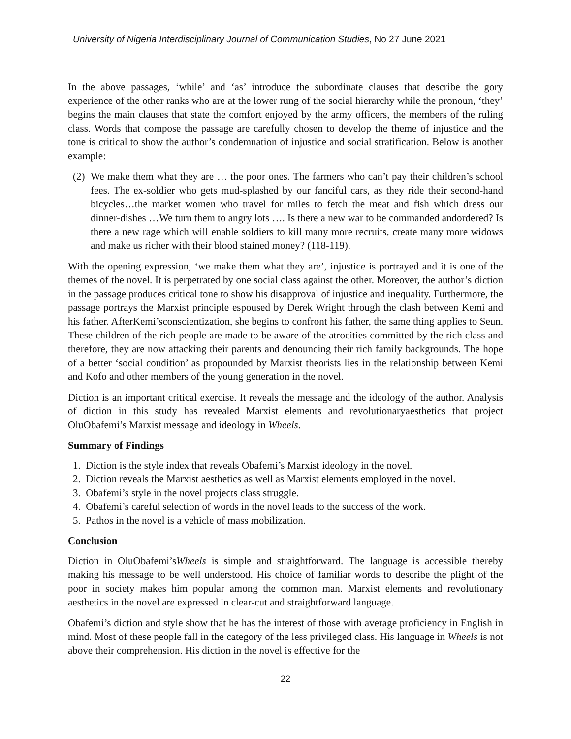University of Nigeria Interdisciplinary Journal of Communication Studies, No 27 June 2021
In the above passages, ‘while’ and ‘as’ introduce the subordinate clauses that describe the gory experience of the other ranks who are at the lower rung of the social hierarchy while the pronoun, ‘they’ begins the main clauses that state the comfort enjoyed by the army officers, the members of the ruling class. Words that compose the passage are carefully chosen to develop the theme of injustice and the tone is critical to show the author’s condemnation of injustice and social stratification. Below is another example:
(2)
We make them what they are … the poor ones. The farmers who can’t pay their children’s school fees. The ex-soldier who gets mud-splashed by our fanciful cars, as they ride their second-hand bicycles…the market women who travel for miles to fetch the meat and fish which dress our dinner-dishes …We turn them to angry lots …. Is there a new war to be commanded andordered? Is there a new rage which will enable soldiers to kill many more recruits, create many more widows and make us richer with their blood stained money? (118-119).
With the opening expression, ‘we make them what they are’, injustice is portrayed and it is one of the themes of the novel. It is perpetrated by one social class against the other. Moreover, the author’s diction in the passage produces critical tone to show his disapproval of injustice and inequality. Furthermore, the passage portrays the Marxist principle espoused by Derek Wright through the clash between Kemi and his father. AfterKemi’sconscientization, she begins to confront his father, the same thing applies to Seun. These children of the rich people are made to be aware of the atrocities committed by the rich class and therefore, they are now attacking their parents and denouncing their rich family backgrounds. The hope of a better ‘social condition’ as propounded by Marxist theorists lies in the relationship between Kemi and Kofo and other members of the young generation in the novel.
Diction is an important critical exercise. It reveals the message and the ideology of the author. Analysis of diction in this study has revealed Marxist elements and revolutionaryaesthetics that project OluObafemi’s Marxist message and ideology in Wheels.
Summary of Findings
1. Diction is the style index that reveals Obafemi’s Marxist ideology in the novel.
2. Diction reveals the Marxist aesthetics as well as Marxist elements employed in the novel.
3. Obafemi’s style in the novel projects class struggle.
4. Obafemi’s careful selection of words in the novel leads to the success of the work.
5. Pathos in the novel is a vehicle of mass mobilization.
Conclusion
Diction in OluObafemi’sWheels is simple and straightforward. The language is accessible thereby making his message to be well understood. His choice of familiar words to describe the plight of the poor in society makes him popular among the common man. Marxist elements and revolutionary aesthetics in the novel are expressed in clear-cut and straightforward language.
Obafemi’s diction and style show that he has the interest of those with average proficiency in English in mind. Most of these people fall in the category of the less privileged class. His language in Wheels is not above their comprehension. His diction in the novel is effective for the
22